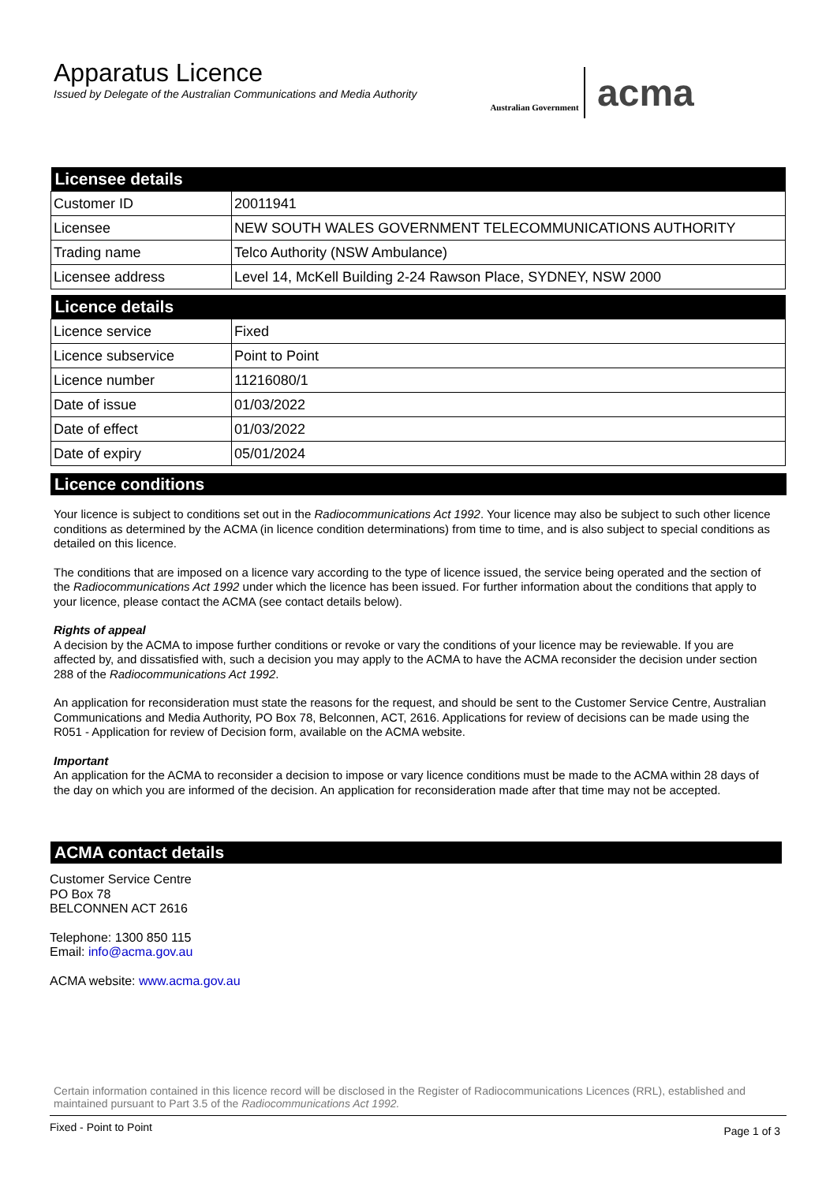Apparatus Licence
Issued by Delegate of the Australian Communications and Media Authority
Australian Government
acma
| Licensee details | |
| --- | --- |
| Customer ID | 20011941 |
| Licensee | NEW SOUTH WALES GOVERNMENT TELECOMMUNICATIONS AUTHORITY |
| Trading name | Telco Authority (NSW Ambulance) |
| Licensee address | Level 14, McKell Building 2-24 Rawson Place, SYDNEY, NSW 2000 |
| Licence details | |
| --- | --- |
| Licence service | Fixed |
| Licence subservice | Point to Point |
| Licence number | 11216080/1 |
| Date of issue | 01/03/2022 |
| Date of effect | 01/03/2022 |
| Date of expiry | 05/01/2024 |
Licence conditions
Your licence is subject to conditions set out in the Radiocommunications Act 1992. Your licence may also be subject to such other licence conditions as determined by the ACMA (in licence condition determinations) from time to time, and is also subject to special conditions as detailed on this licence.
The conditions that are imposed on a licence vary according to the type of licence issued, the service being operated and the section of the Radiocommunications Act 1992 under which the licence has been issued. For further information about the conditions that apply to your licence, please contact the ACMA (see contact details below).
Rights of appeal
A decision by the ACMA to impose further conditions or revoke or vary the conditions of your licence may be reviewable. If you are affected by, and dissatisfied with, such a decision you may apply to the ACMA to have the ACMA reconsider the decision under section 288 of the Radiocommunications Act 1992.
An application for reconsideration must state the reasons for the request, and should be sent to the Customer Service Centre, Australian Communications and Media Authority, PO Box 78, Belconnen, ACT, 2616. Applications for review of decisions can be made using the R051 - Application for review of Decision form, available on the ACMA website.
Important
An application for the ACMA to reconsider a decision to impose or vary licence conditions must be made to the ACMA within 28 days of the day on which you are informed of the decision. An application for reconsideration made after that time may not be accepted.
ACMA contact details
Customer Service Centre
PO Box 78
BELCONNEN ACT 2616
Telephone: 1300 850 115
Email: info@acma.gov.au
ACMA website: www.acma.gov.au
Certain information contained in this licence record will be disclosed in the Register of Radiocommunications Licences (RRL), established and maintained pursuant to Part 3.5 of the Radiocommunications Act 1992.
Fixed - Point to Point Page 1 of 3